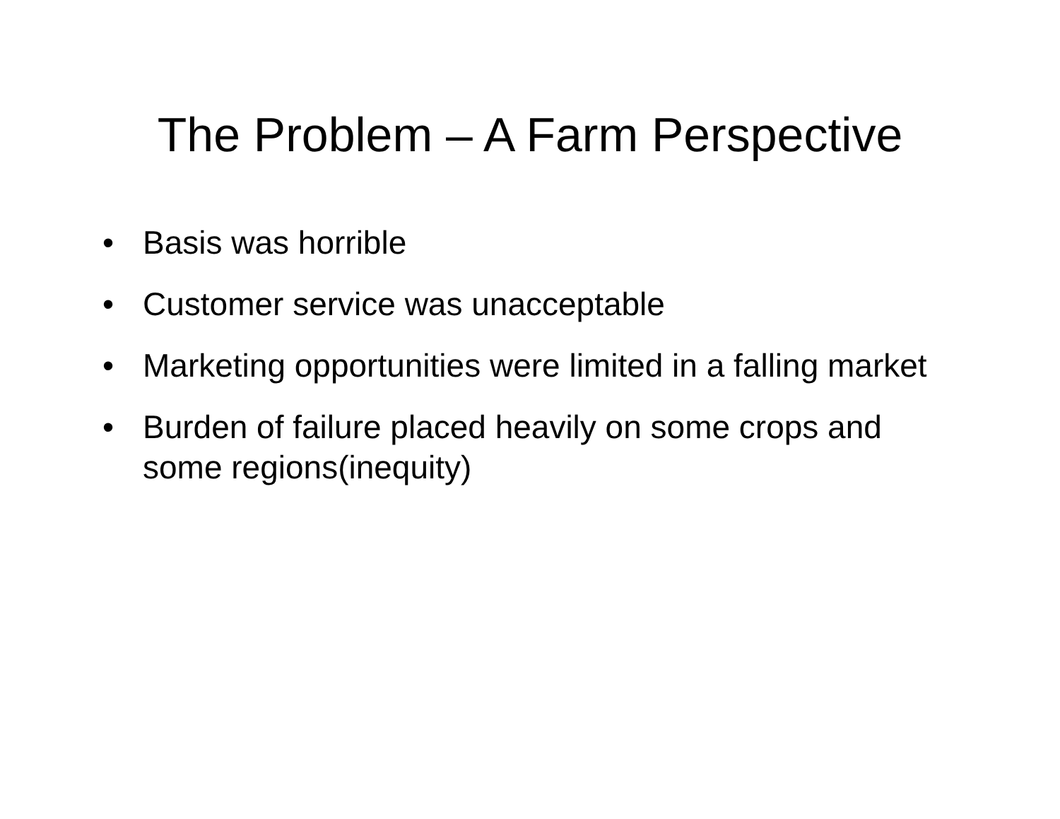The Problem – A Farm Perspective
• Basis was horrible
• Customer service was unacceptable
• Marketing opportunities were limited in a falling market
• Burden of failure placed heavily on some crops and some regions(inequity)